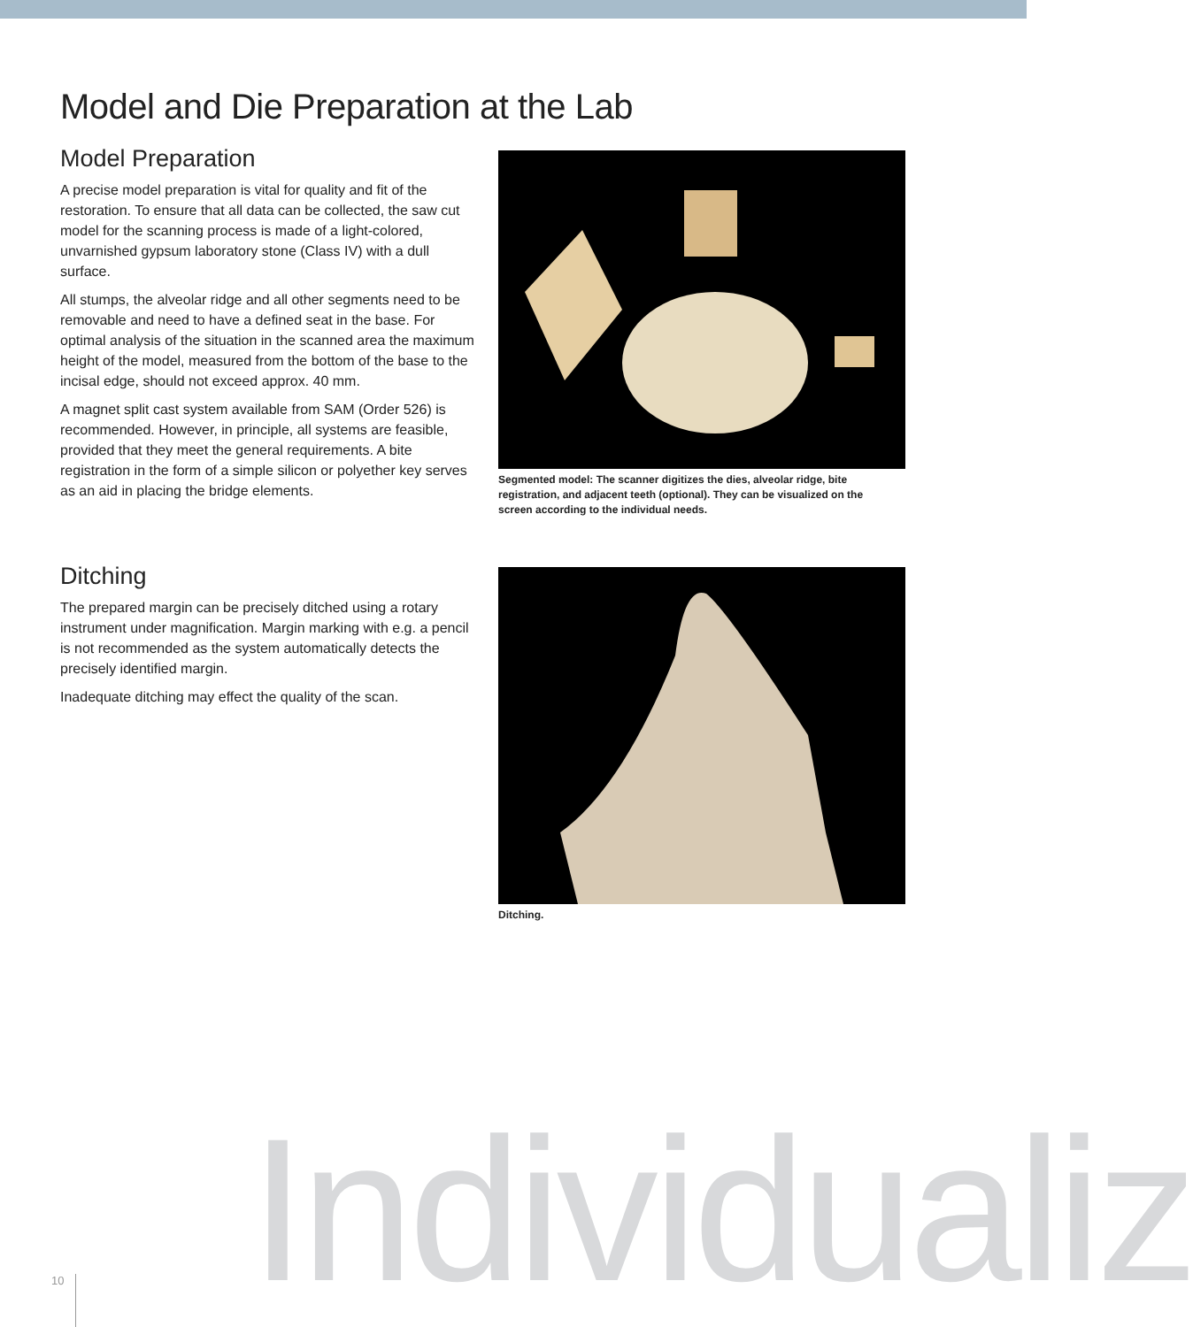Model and Die Preparation at the Lab
Model Preparation
A precise model preparation is vital for quality and fit of the restoration. To ensure that all data can be collected, the saw cut model for the scanning process is made of a light-colored, unvarnished gypsum laboratory stone (Class IV) with a dull surface.
All stumps, the alveolar ridge and all other segments need to be removable and need to have a defined seat in the base. For optimal analysis of the situation in the scanned area the maximum height of the model, measured from the bottom of the base to the incisal edge, should not exceed approx. 40 mm.
A magnet split cast system available from SAM (Order 526) is recommended. However, in principle, all systems are feasible, provided that they meet the general requirements. A bite registration in the form of a simple silicon or polyether key serves as an aid in placing the bridge elements.
Segmented model: The scanner digitizes the dies, alveolar ridge, bite registration, and adjacent teeth (optional). They can be visualized on the screen according to the individual needs.
Ditching
The prepared margin can be precisely ditched using a rotary instrument under magnification. Margin marking with e.g. a pencil is not recommended as the system automatically detects the precisely identified margin.
Inadequate ditching may effect the quality of the scan.
Ditching.
Individualiz
10